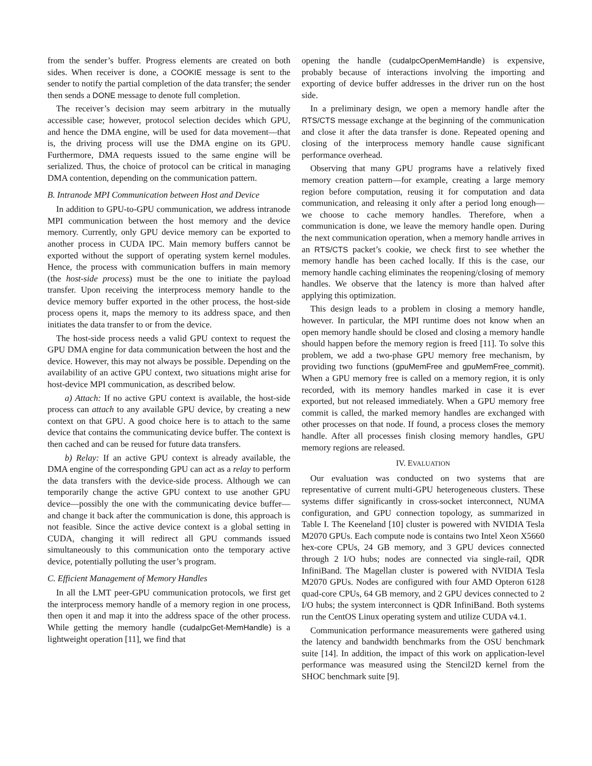from the sender’s buffer. Progress elements are created on both sides. When receiver is done, a COOKIE message is sent to the sender to notify the partial completion of the data transfer; the sender then sends a DONE message to denote full completion.
The receiver’s decision may seem arbitrary in the mutually accessible case; however, protocol selection decides which GPU, and hence the DMA engine, will be used for data movement—that is, the driving process will use the DMA engine on its GPU. Furthermore, DMA requests issued to the same engine will be serialized. Thus, the choice of protocol can be critical in managing DMA contention, depending on the communication pattern.
B. Intranode MPI Communication between Host and Device
In addition to GPU-to-GPU communication, we address intranode MPI communication between the host memory and the device memory. Currently, only GPU device memory can be exported to another process in CUDA IPC. Main memory buffers cannot be exported without the support of operating system kernel modules. Hence, the process with communication buffers in main memory (the host-side process) must be the one to initiate the payload transfer. Upon receiving the interprocess memory handle to the device memory buffer exported in the other process, the host-side process opens it, maps the memory to its address space, and then initiates the data transfer to or from the device.
The host-side process needs a valid GPU context to request the GPU DMA engine for data communication between the host and the device. However, this may not always be possible. Depending on the availability of an active GPU context, two situations might arise for host-device MPI communication, as described below.
a) Attach: If no active GPU context is available, the host-side process can attach to any available GPU device, by creating a new context on that GPU. A good choice here is to attach to the same device that contains the communicating device buffer. The context is then cached and can be reused for future data transfers.
b) Relay: If an active GPU context is already available, the DMA engine of the corresponding GPU can act as a relay to perform the data transfers with the device-side process. Although we can temporarily change the active GPU context to use another GPU device—possibly the one with the communicating device buffer—and change it back after the communication is done, this approach is not feasible. Since the active device context is a global setting in CUDA, changing it will redirect all GPU commands issued simultaneously to this communication onto the temporary active device, potentially polluting the user’s program.
C. Efficient Management of Memory Handles
In all the LMT peer-GPU communication protocols, we first get the interprocess memory handle of a memory region in one process, then open it and map it into the address space of the other process. While getting the memory handle (cudaIpcGet-MemHandle) is a lightweight operation [11], we find that
opening the handle (cudaIpcOpenMemHandle) is expensive, probably because of interactions involving the importing and exporting of device buffer addresses in the driver run on the host side.
In a preliminary design, we open a memory handle after the RTS/CTS message exchange at the beginning of the communication and close it after the data transfer is done. Repeated opening and closing of the interprocess memory handle cause significant performance overhead.
Observing that many GPU programs have a relatively fixed memory creation pattern—for example, creating a large memory region before computation, reusing it for computation and data communication, and releasing it only after a period long enough—we choose to cache memory handles. Therefore, when a communication is done, we leave the memory handle open. During the next communication operation, when a memory handle arrives in an RTS/CTS packet’s cookie, we check first to see whether the memory handle has been cached locally. If this is the case, our memory handle caching eliminates the reopening/closing of memory handles. We observe that the latency is more than halved after applying this optimization.
This design leads to a problem in closing a memory handle, however. In particular, the MPI runtime does not know when an open memory handle should be closed and closing a memory handle should happen before the memory region is freed [11]. To solve this problem, we add a two-phase GPU memory free mechanism, by providing two functions (gpuMemFree and gpuMemFree_commit). When a GPU memory free is called on a memory region, it is only recorded, with its memory handles marked in case it is ever exported, but not released immediately. When a GPU memory free commit is called, the marked memory handles are exchanged with other processes on that node. If found, a process closes the memory handle. After all processes finish closing memory handles, GPU memory regions are released.
IV. EVALUATION
Our evaluation was conducted on two systems that are representative of current multi-GPU heterogeneous clusters. These systems differ significantly in cross-socket interconnect, NUMA configuration, and GPU connection topology, as summarized in Table I. The Keeneland [10] cluster is powered with NVIDIA Tesla M2070 GPUs. Each compute node is contains two Intel Xeon X5660 hex-core CPUs, 24 GB memory, and 3 GPU devices connected through 2 I/O hubs; nodes are connected via single-rail, QDR InfiniBand. The Magellan cluster is powered with NVIDIA Tesla M2070 GPUs. Nodes are configured with four AMD Opteron 6128 quad-core CPUs, 64 GB memory, and 2 GPU devices connected to 2 I/O hubs; the system interconnect is QDR InfiniBand. Both systems run the CentOS Linux operating system and utilize CUDA v4.1.
Communication performance measurements were gathered using the latency and bandwidth benchmarks from the OSU benchmark suite [14]. In addition, the impact of this work on application-level performance was measured using the Stencil2D kernel from the SHOC benchmark suite [9].